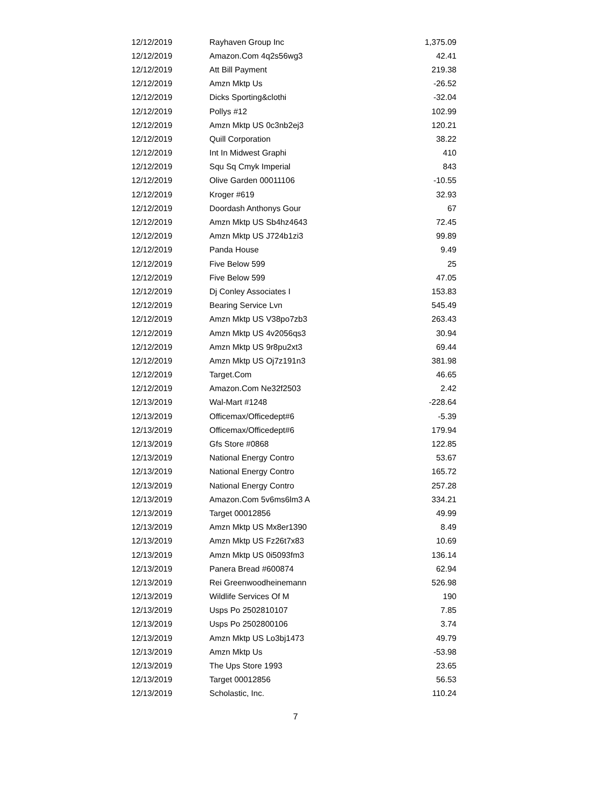| 12/12/2019 | Rayhaven Group Inc | 1,375.09 |
| 12/12/2019 | Amazon.Com 4q2s56wg3 | 42.41 |
| 12/12/2019 | Att Bill Payment | 219.38 |
| 12/12/2019 | Amzn Mktp Us | -26.52 |
| 12/12/2019 | Dicks Sporting&clothi | -32.04 |
| 12/12/2019 | Pollys #12 | 102.99 |
| 12/12/2019 | Amzn Mktp US 0c3nb2ej3 | 120.21 |
| 12/12/2019 | Quill Corporation | 38.22 |
| 12/12/2019 | Int In Midwest Graphi | 410 |
| 12/12/2019 | Squ Sq Cmyk Imperial | 843 |
| 12/12/2019 | Olive Garden 00011106 | -10.55 |
| 12/12/2019 | Kroger #619 | 32.93 |
| 12/12/2019 | Doordash Anthonys Gour | 67 |
| 12/12/2019 | Amzn Mktp US Sb4hz4643 | 72.45 |
| 12/12/2019 | Amzn Mktp US J724b1zi3 | 99.89 |
| 12/12/2019 | Panda House | 9.49 |
| 12/12/2019 | Five Below 599 | 25 |
| 12/12/2019 | Five Below 599 | 47.05 |
| 12/12/2019 | Dj Conley Associates I | 153.83 |
| 12/12/2019 | Bearing Service Lvn | 545.49 |
| 12/12/2019 | Amzn Mktp US V38po7zb3 | 263.43 |
| 12/12/2019 | Amzn Mktp US 4v2056qs3 | 30.94 |
| 12/12/2019 | Amzn Mktp US 9r8pu2xt3 | 69.44 |
| 12/12/2019 | Amzn Mktp US Oj7z191n3 | 381.98 |
| 12/12/2019 | Target.Com | 46.65 |
| 12/12/2019 | Amazon.Com Ne32f2503 | 2.42 |
| 12/13/2019 | Wal-Mart #1248 | -228.64 |
| 12/13/2019 | Officemax/Officedept#6 | -5.39 |
| 12/13/2019 | Officemax/Officedept#6 | 179.94 |
| 12/13/2019 | Gfs Store #0868 | 122.85 |
| 12/13/2019 | National Energy Contro | 53.67 |
| 12/13/2019 | National Energy Contro | 165.72 |
| 12/13/2019 | National Energy Contro | 257.28 |
| 12/13/2019 | Amazon.Com 5v6ms6lm3 A | 334.21 |
| 12/13/2019 | Target 00012856 | 49.99 |
| 12/13/2019 | Amzn Mktp US Mx8er1390 | 8.49 |
| 12/13/2019 | Amzn Mktp US Fz26t7x83 | 10.69 |
| 12/13/2019 | Amzn Mktp US 0i5093fm3 | 136.14 |
| 12/13/2019 | Panera Bread #600874 | 62.94 |
| 12/13/2019 | Rei Greenwoodheinemann | 526.98 |
| 12/13/2019 | Wildlife Services Of M | 190 |
| 12/13/2019 | Usps Po 2502810107 | 7.85 |
| 12/13/2019 | Usps Po 2502800106 | 3.74 |
| 12/13/2019 | Amzn Mktp US Lo3bj1473 | 49.79 |
| 12/13/2019 | Amzn Mktp Us | -53.98 |
| 12/13/2019 | The Ups Store 1993 | 23.65 |
| 12/13/2019 | Target 00012856 | 56.53 |
| 12/13/2019 | Scholastic, Inc. | 110.24 |
7